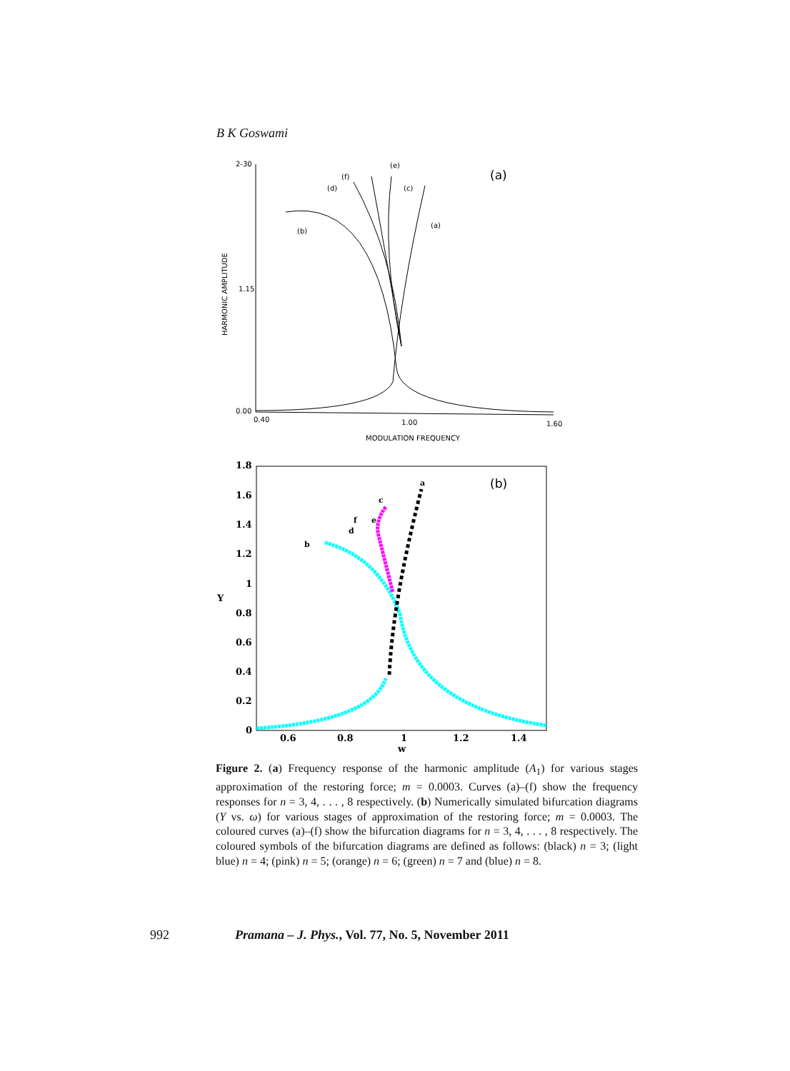B K Goswami
2-30
1.15
0.00
0.40
1.00
1.60
MODULATION FREQUENCY
HARMONIC AMPLITUDE
(a)
(b)
(a)
(c)
(d)
(f)
(e)
1.8
1.6
1.4
1.2
1
0.8
0.6
0.4
0.2
0
Y
0.6
0.8
1
1.2
1.4
w
(b)
a
c
f
e
d
b
Figure 2. (a) Frequency response of the harmonic amplitude (A<sub>1</sub>) for various stages approximation of the restoring force; m = 0.0003. Curves (a)–(f) show the frequency responses for n = 3, 4, . . . , 8 respectively. (b) Numerically simulated bifurcation diagrams (Y vs. ω) for various stages of approximation of the restoring force; m = 0.0003. The coloured curves (a)–(f) show the bifurcation diagrams for n = 3, 4, . . . , 8 respectively. The coloured symbols of the bifurcation diagrams are defined as follows: (black) n = 3; (light blue) n = 4; (pink) n = 5; (orange) n = 6; (green) n = 7 and (blue) n = 8.
992 Pramana – J. Phys., Vol. 77, No. 5, November 2011